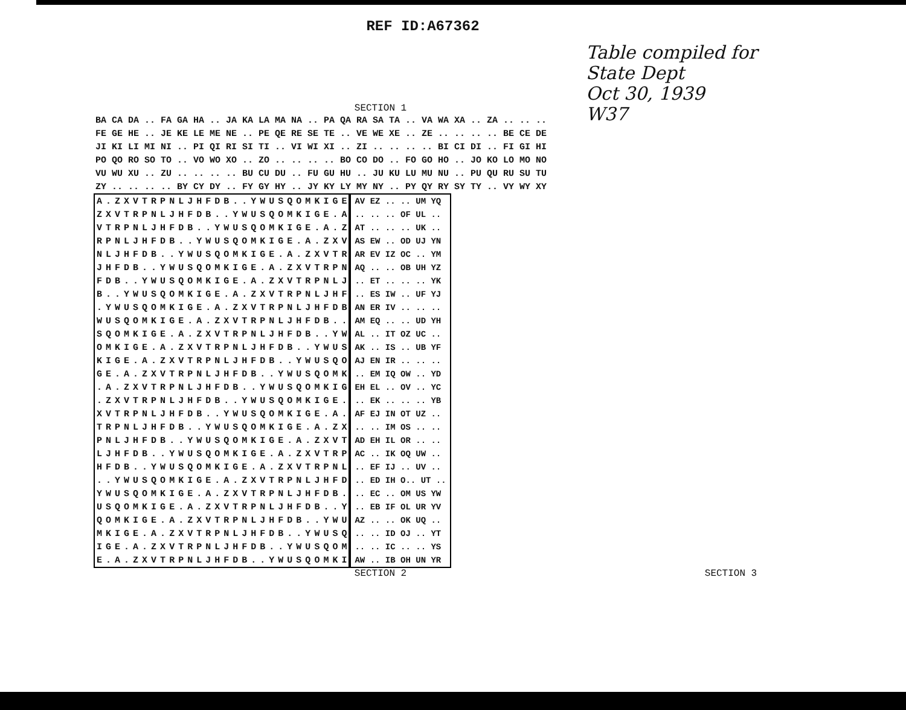REF ID:A67362
Table compiled for
State Dept
Oct 30, 1939
W37
SECTION 1
| BA CA DA .. FA GA HA .. JA KA LA MA NA .. PA QA RA SA TA .. VA WA XA .. ZA .. .. .. |
| FE GE HE .. JE KE LE ME NE .. PE QE RE SE TE .. VE WE XE .. ZE .. .. .. .. BE CE DE |
| JI KI LI MI NI .. PI QI RI SI TI .. VI WI XI .. ZI .. .. .. .. BI CI DI .. FI GI HI |
| PO QO RO SO TO .. VO WO XO .. ZO .. .. .. .. BO CO DO .. FO GO HO .. JO KO LO MO NO |
| VU WU XU .. ZU .. .. .. .. BU CU DU .. FU GU HU .. JU KU LU MU NU .. PU QU RU SU TU |
| ZY .. .. .. .. BY CY DY .. FY GY HY .. JY KY LY MY NY .. PY QY RY SY TY .. VY WY XY |
| A | . | Z | X | V | T | R | P | N | L | J | H | F | D | B | . | . | Y | W | U | S | Q | O | M | K | I | G | E |
| Z | X | V | T | R | P | N | L | J | H | F | D | B | . | . | Y | W | U | S | Q | O | M | K | I | G | E | . | A |
| V | T | R | P | N | L | J | H | F | D | B | . | . | Y | W | U | S | Q | O | M | K | I | G | E | . | A | . | Z |
| R | P | N | L | J | H | F | D | B | . | . | Y | W | U | S | Q | O | M | K | I | G | E | . | A | . | Z | X | V |
| N | L | J | H | F | D | B | . | . | Y | W | U | S | Q | O | M | K | I | G | E | . | A | . | Z | X | V | T | R |
| J | H | F | D | B | . | . | Y | W | U | S | Q | O | M | K | I | G | E | . | A | . | Z | X | V | T | R | P | N |
| F | D | B | . | . | Y | W | U | S | Q | O | M | K | I | G | E | . | A | . | Z | X | V | T | R | P | N | L | J |
| B | . | . | Y | W | U | S | Q | O | M | K | I | G | E | . | A | . | Z | X | V | T | R | P | N | L | J | H | F |
| . | Y | W | U | S | Q | O | M | K | I | G | E | . | A | . | Z | X | V | T | R | P | N | L | J | H | F | D | B |
| W | U | S | Q | O | M | K | I | G | E | . | A | . | Z | X | V | T | R | P | N | L | J | H | F | D | B | . | . |
| S | Q | O | M | K | I | G | E | . | A | . | Z | X | V | T | R | P | N | L | J | H | F | D | B | . | . | Y | W |
| O | M | K | I | G | E | . | A | . | Z | X | V | T | R | P | N | L | J | H | F | D | B | . | . | Y | W | U | S |
| K | I | G | E | . | A | . | Z | X | V | T | R | P | N | L | J | H | F | D | B | . | . | Y | W | U | S | Q | O |
| G | E | . | A | . | Z | X | V | T | R | P | N | L | J | H | F | D | B | . | . | Y | W | U | S | Q | O | M | K |
| . | A | . | Z | X | V | T | R | P | N | L | J | H | F | D | B | . | . | Y | W | U | S | Q | O | M | K | I | G |
| . | Z | X | V | T | R | P | N | L | J | H | F | D | B | . | . | Y | W | U | S | Q | O | M | K | I | G | E | . |
| X | V | T | R | P | N | L | J | H | F | D | B | . | . | Y | W | U | S | Q | O | M | K | I | G | E | . | A | . |
| T | R | P | N | L | J | H | F | D | B | . | . | Y | W | U | S | Q | O | M | K | I | G | E | . | A | . | Z | X |
| P | N | L | J | H | F | D | B | . | . | Y | W | U | S | Q | O | M | K | I | G | E | . | A | . | Z | X | V | T |
| L | J | H | F | D | B | . | . | Y | W | U | S | Q | O | M | K | I | G | E | . | A | . | Z | X | V | T | R | P |
| H | F | D | B | . | . | Y | W | U | S | Q | O | M | K | I | G | E | . | A | . | Z | X | V | T | R | P | N | L |
| . | . | Y | W | U | S | Q | O | M | K | I | G | E | . | A | . | Z | X | V | T | R | P | N | L | J | H | F | D |
| Y | W | U | S | Q | O | M | K | I | G | E | . | A | . | Z | X | V | T | R | P | N | L | J | H | F | D | B | . |
| U | S | Q | O | M | K | I | G | E | . | A | . | Z | X | V | T | R | P | N | L | J | H | F | D | B | . | . | Y |
| Q | O | M | K | I | G | E | . | A | . | Z | X | V | T | R | P | N | L | J | H | F | D | B | . | . | Y | W | U |
| M | K | I | G | E | . | A | . | Z | X | V | T | R | P | N | L | J | H | F | D | B | . | . | Y | W | U | S | Q |
| I | G | E | . | A | . | Z | X | V | T | R | P | N | L | J | H | F | D | B | . | . | Y | W | U | S | Q | O | M |
| E | . | A | . | Z | X | V | T | R | P | N | L | J | H | F | D | B | . | . | Y | W | U | S | Q | O | M | K | I |
| AV EZ .. .. UM YQ |
| .. .. .. OF UL .. |
| AT .. .. .. UK .. |
| AS EW .. OD UJ YN |
| AR EV IZ OC .. YM |
| AQ .. .. OB UH YZ |
| .. ET .. .. .. YK |
| .. ES IW .. UF YJ |
| AN ER IV .. .. .. |
| AM EQ .. .. UD YH |
| AL .. IT OZ UC .. |
| AK .. IS .. UB YF |
| AJ EN IR .. .. .. |
| .. EM IQ OW .. YD |
| EH EL .. OV .. YC |
| .. EK .. .. .. YB |
| AF EJ IN OT UZ .. |
| .. .. IM OS .. .. |
| AD EH IL OR .. .. |
| AC .. IK OQ UW .. |
| .. EF IJ .. UV .. |
| .. ED IH O.. UT .. |
| .. EC .. OM US YW |
| .. EB IF OL UR YV |
| AZ .. .. OK UQ .. |
| .. .. ID OJ .. YT |
| .. .. IC .. .. YS |
| AW .. IB OH UN YR |
SECTION 2 SECTION 3